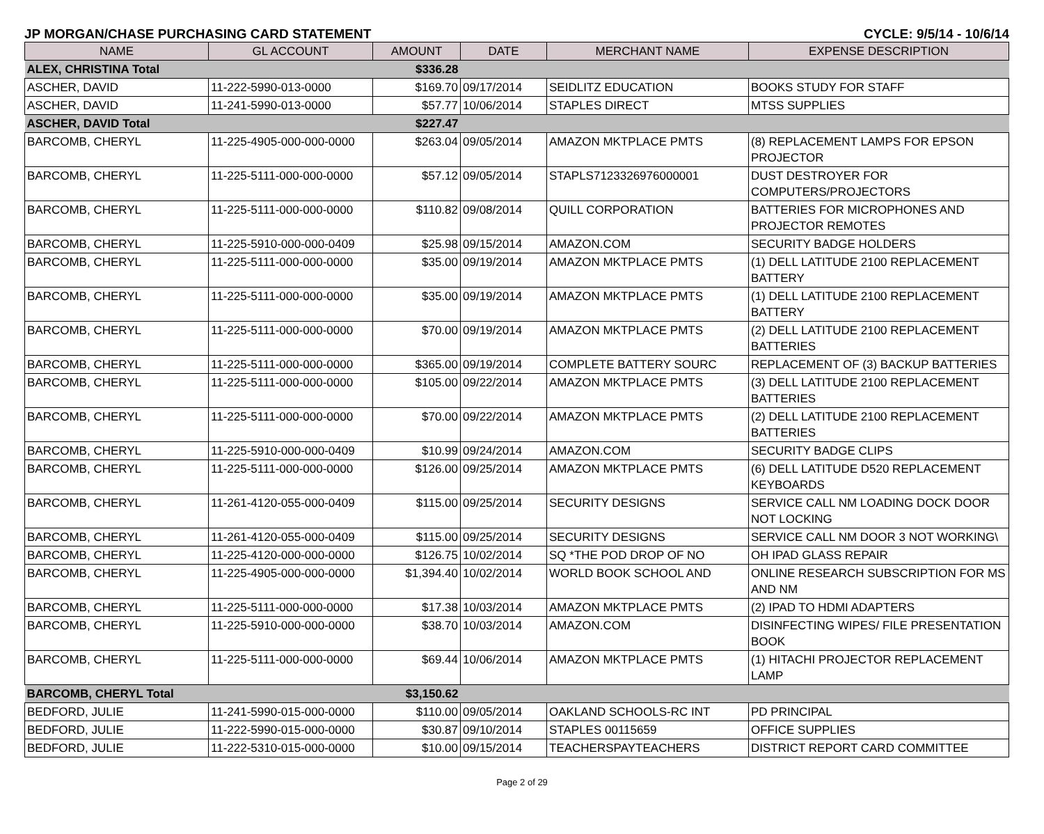JP MORGAN/CHASE PURCHASING CARD STATEMENT CYCLE: 9/5/14 - 10/6/14
| NAME | GL ACCOUNT | AMOUNT | DATE | MERCHANT NAME | EXPENSE DESCRIPTION |
| --- | --- | --- | --- | --- | --- |
| ALEX, CHRISTINA Total | | $336.28 | | | |
| ASCHER, DAVID | 11-222-5990-013-0000 | $169.70 | 09/17/2014 | SEIDLITZ EDUCATION | BOOKS STUDY FOR STAFF |
| ASCHER, DAVID | 11-241-5990-013-0000 | $57.77 | 10/06/2014 | STAPLES DIRECT | MTSS SUPPLIES |
| ASCHER, DAVID Total | | $227.47 | | | |
| BARCOMB, CHERYL | 11-225-4905-000-000-0000 | $263.04 | 09/05/2014 | AMAZON MKTPLACE PMTS | (8) REPLACEMENT LAMPS FOR EPSON PROJECTOR |
| BARCOMB, CHERYL | 11-225-5111-000-000-0000 | $57.12 | 09/05/2014 | STAPLS7123326976000001 | DUST DESTROYER FOR COMPUTERS/PROJECTORS |
| BARCOMB, CHERYL | 11-225-5111-000-000-0000 | $110.82 | 09/08/2014 | QUILL CORPORATION | BATTERIES FOR MICROPHONES AND PROJECTOR REMOTES |
| BARCOMB, CHERYL | 11-225-5910-000-000-0409 | $25.98 | 09/15/2014 | AMAZON.COM | SECURITY BADGE HOLDERS |
| BARCOMB, CHERYL | 11-225-5111-000-000-0000 | $35.00 | 09/19/2014 | AMAZON MKTPLACE PMTS | (1) DELL LATITUDE 2100 REPLACEMENT BATTERY |
| BARCOMB, CHERYL | 11-225-5111-000-000-0000 | $35.00 | 09/19/2014 | AMAZON MKTPLACE PMTS | (1) DELL LATITUDE 2100 REPLACEMENT BATTERY |
| BARCOMB, CHERYL | 11-225-5111-000-000-0000 | $70.00 | 09/19/2014 | AMAZON MKTPLACE PMTS | (2) DELL LATITUDE 2100 REPLACEMENT BATTERIES |
| BARCOMB, CHERYL | 11-225-5111-000-000-0000 | $365.00 | 09/19/2014 | COMPLETE BATTERY SOURC | REPLACEMENT OF (3) BACKUP BATTERIES |
| BARCOMB, CHERYL | 11-225-5111-000-000-0000 | $105.00 | 09/22/2014 | AMAZON MKTPLACE PMTS | (3) DELL LATITUDE 2100 REPLACEMENT BATTERIES |
| BARCOMB, CHERYL | 11-225-5111-000-000-0000 | $70.00 | 09/22/2014 | AMAZON MKTPLACE PMTS | (2) DELL LATITUDE 2100 REPLACEMENT BATTERIES |
| BARCOMB, CHERYL | 11-225-5910-000-000-0409 | $10.99 | 09/24/2014 | AMAZON.COM | SECURITY BADGE CLIPS |
| BARCOMB, CHERYL | 11-225-5111-000-000-0000 | $126.00 | 09/25/2014 | AMAZON MKTPLACE PMTS | (6) DELL LATITUDE D520 REPLACEMENT KEYBOARDS |
| BARCOMB, CHERYL | 11-261-4120-055-000-0409 | $115.00 | 09/25/2014 | SECURITY DESIGNS | SERVICE CALL NM LOADING DOCK DOOR NOT LOCKING |
| BARCOMB, CHERYL | 11-261-4120-055-000-0409 | $115.00 | 09/25/2014 | SECURITY DESIGNS | SERVICE CALL NM DOOR 3 NOT WORKING\ |
| BARCOMB, CHERYL | 11-225-4120-000-000-0000 | $126.75 | 10/02/2014 | SQ *THE POD DROP OF NO | OH IPAD GLASS REPAIR |
| BARCOMB, CHERYL | 11-225-4905-000-000-0000 | $1,394.40 | 10/02/2014 | WORLD BOOK SCHOOL AND | ONLINE RESEARCH SUBSCRIPTION FOR MS AND NM |
| BARCOMB, CHERYL | 11-225-5111-000-000-0000 | $17.38 | 10/03/2014 | AMAZON MKTPLACE PMTS | (2) IPAD TO HDMI ADAPTERS |
| BARCOMB, CHERYL | 11-225-5910-000-000-0000 | $38.70 | 10/03/2014 | AMAZON.COM | DISINFECTING WIPES/ FILE PRESENTATION BOOK |
| BARCOMB, CHERYL | 11-225-5111-000-000-0000 | $69.44 | 10/06/2014 | AMAZON MKTPLACE PMTS | (1) HITACHI PROJECTOR REPLACEMENT LAMP |
| BARCOMB, CHERYL Total | | $3,150.62 | | | |
| BEDFORD, JULIE | 11-241-5990-015-000-0000 | $110.00 | 09/05/2014 | OAKLAND SCHOOLS-RC INT | PD PRINCIPAL |
| BEDFORD, JULIE | 11-222-5990-015-000-0000 | $30.87 | 09/10/2014 | STAPLES 00115659 | OFFICE SUPPLIES |
| BEDFORD, JULIE | 11-222-5310-015-000-0000 | $10.00 | 09/15/2014 | TEACHERSPAYTEACHERS | DISTRICT REPORT CARD COMMITTEE |
Page 2 of 29